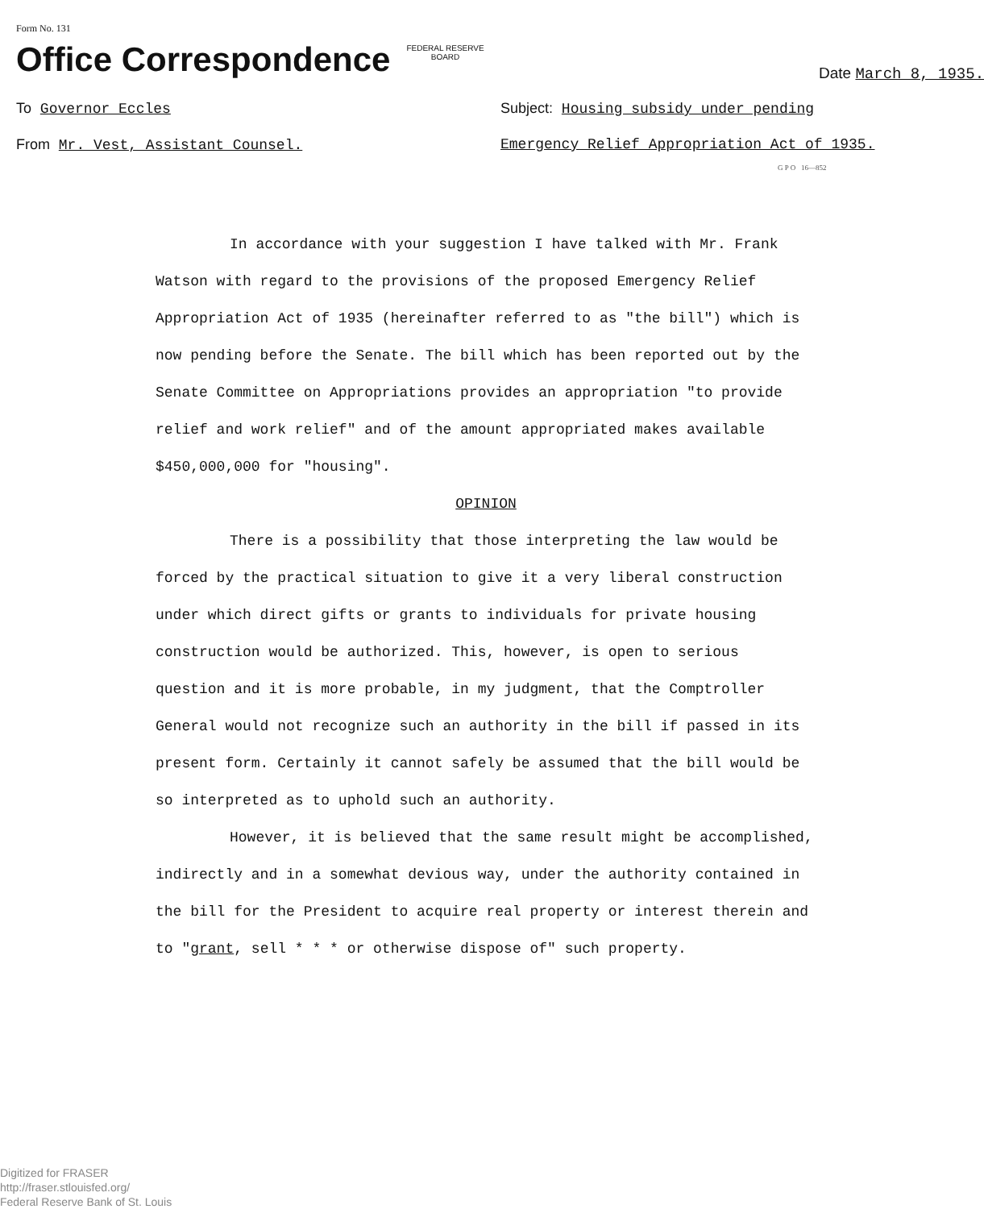Form No. 131
Office Correspondence FEDERAL RESERVE
BOARD
Date March 8, 1935.
To Governor Eccles Subject: Housing subsidy under pending
From Mr. Vest, Assistant Counsel. Emergency Relief Appropriation Act of 1935.
G P O 16—852
In accordance with your suggestion I have talked with Mr. Frank Watson with regard to the provisions of the proposed Emergency Relief Appropriation Act of 1935 (hereinafter referred to as "the bill") which is now pending before the Senate. The bill which has been reported out by the Senate Committee on Appropriations provides an appropriation "to provide relief and work relief" and of the amount appropriated makes available $450,000,000 for "housing".
OPINION
There is a possibility that those interpreting the law would be forced by the practical situation to give it a very liberal construction under which direct gifts or grants to individuals for private housing construction would be authorized. This, however, is open to serious question and it is more probable, in my judgment, that the Comptroller General would not recognize such an authority in the bill if passed in its present form. Certainly it cannot safely be assumed that the bill would be so interpreted as to uphold such an authority.
However, it is believed that the same result might be accomplished, indirectly and in a somewhat devious way, under the authority contained in the bill for the President to acquire real property or interest therein and to "grant, sell * * * or otherwise dispose of" such property.
Digitized for FRASER
http://fraser.stlouisfed.org/
Federal Reserve Bank of St. Louis